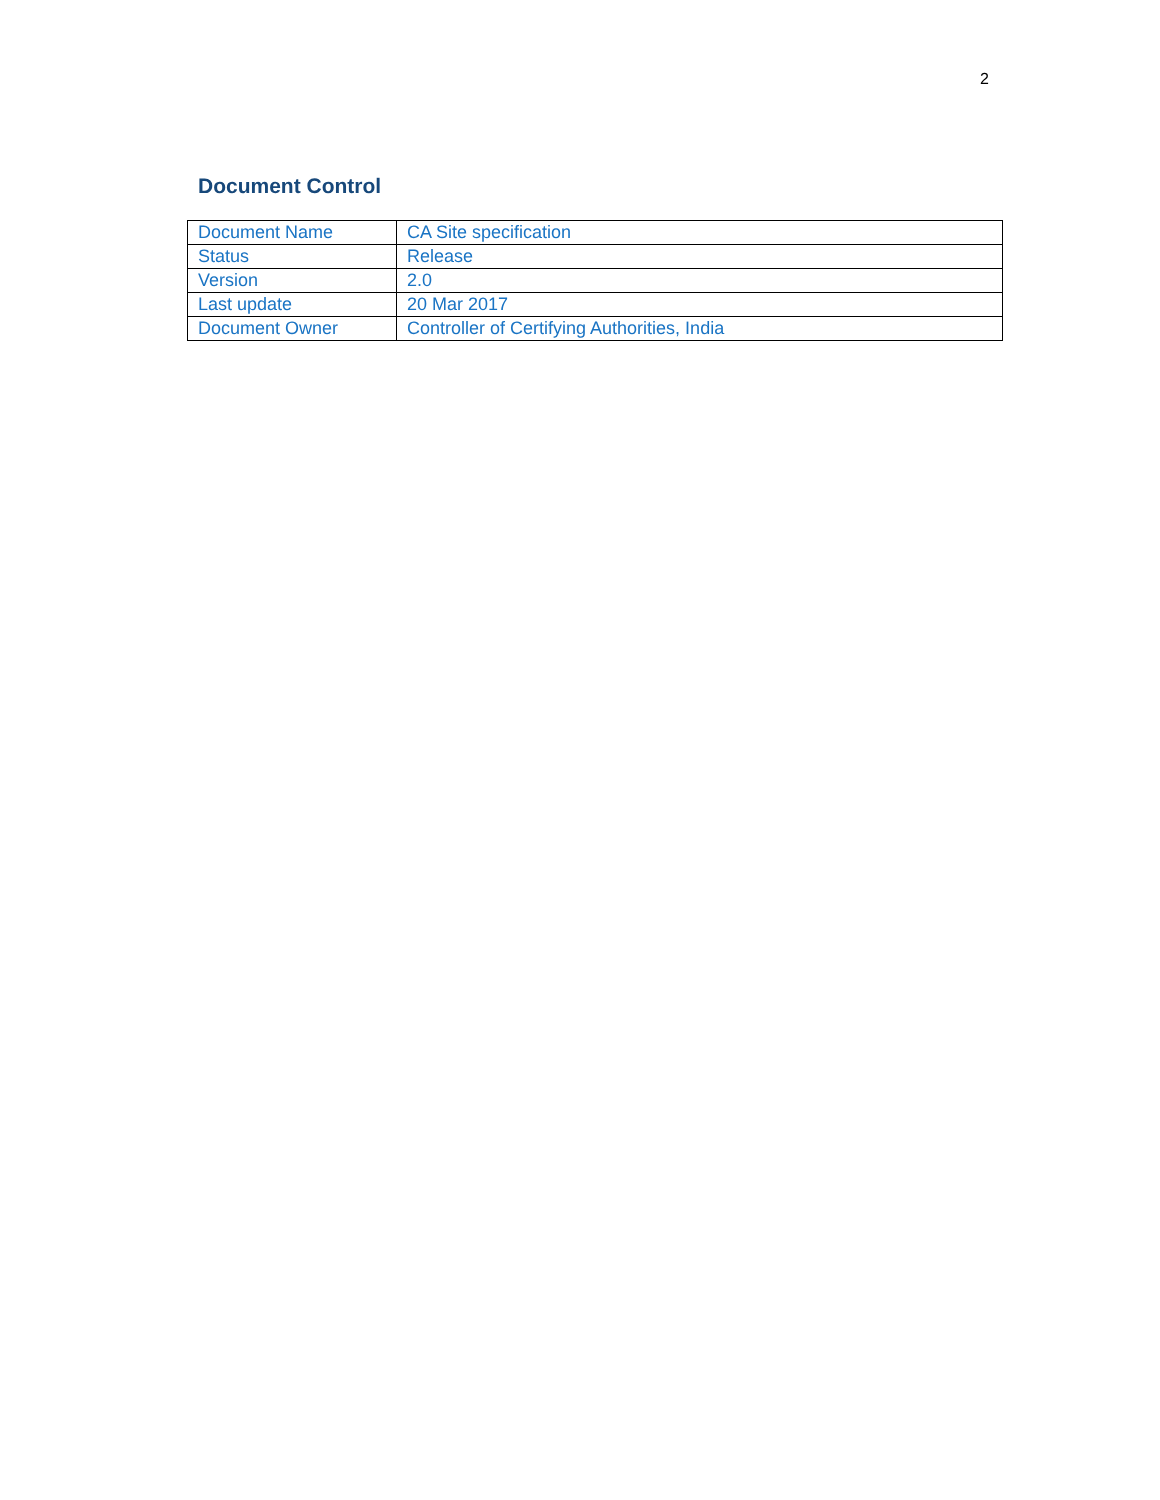2
Document Control
| Document Name | CA Site specification |
| Status | Release |
| Version | 2.0 |
| Last update | 20 Mar 2017 |
| Document Owner | Controller of Certifying Authorities, India |